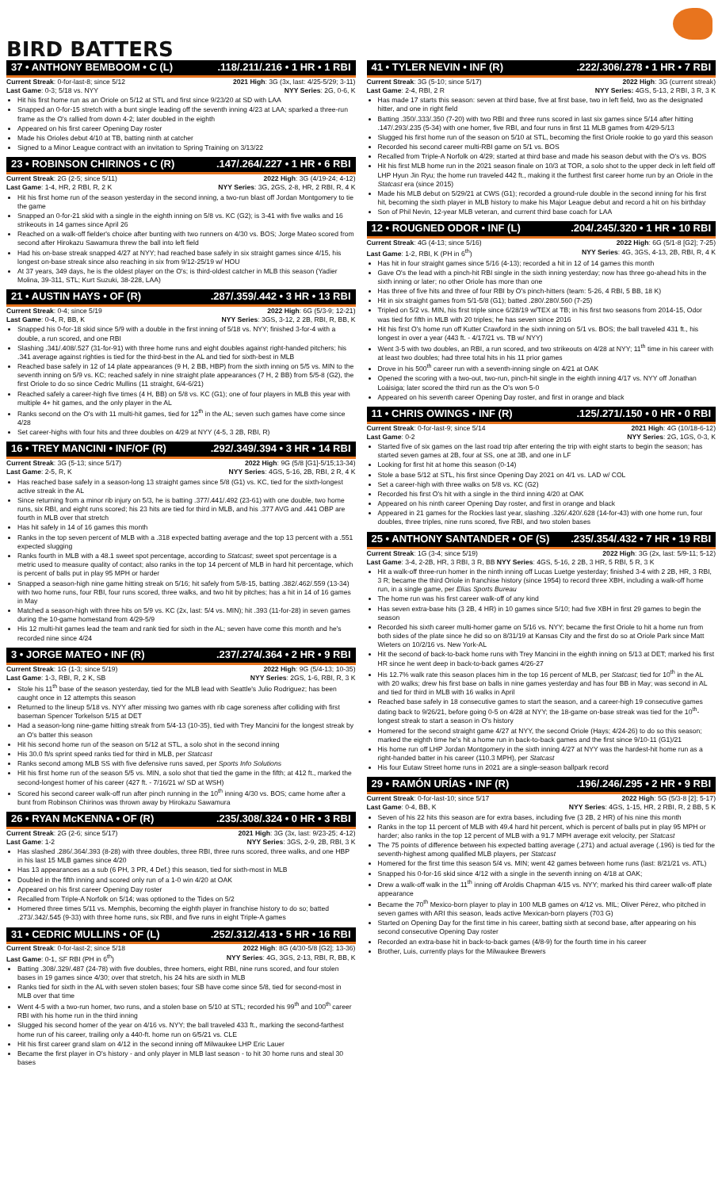BIRD BATTERS
37 • ANTHONY BEMBOOM • C (L).118/.211/.216 • 1 HR • 1 RBI
Current Streak: 0-for-last-8; since 5/12 2021 High: 3G (3x, last: 4/25-5/29; 3-11)
Last Game: 0-3; 5/18 vs. NYY NYY Series: 2G, 0-6, K
Hit his first home run as an Oriole on 5/12 at STL and first since 9/23/20 at SD with LAA
Snapped an 0-for-15 stretch with a bunt single leading off the seventh inning 4/23 at LAA; sparked a three-run frame as the O's rallied from down 4-2; later doubled in the eighth
Appeared on his first career Opening Day roster
Made his Orioles debut 4/10 at TB, batting ninth at catcher
Signed to a Minor League contract with an invitation to Spring Training on 3/13/22
23 • ROBINSON CHIRINOS • C (R).147/.264/.227 • 1 HR • 6 RBI
Current Streak: 2G (2-5; since 5/11) 2022 High: 3G (4/19-24; 4-12)
Last Game: 1-4, HR, 2 RBI, R, 2 K NYY Series: 3G, 2GS, 2-8, HR, 2 RBI, R, 4 K
Hit his first home run of the season yesterday in the second inning, a two-run blast off Jordan Montgomery to tie the game
Snapped an 0-for-21 skid with a single in the eighth inning on 5/8 vs. KC (G2); is 3-41 with five walks and 16 strikeouts in 14 games since April 26
Reached on a walk-off fielder's choice after bunting with two runners on 4/30 vs. BOS; Jorge Mateo scored from second after Hirokazu Sawamura threw the ball into left field
Had his on-base streak snapped 4/27 at NYY; had reached base safely in six straight games since 4/15, his longest on-base streak since also reaching in six from 9/12-25/19 w/ HOU
At 37 years, 349 days, he is the oldest player on the O's; is third-oldest catcher in MLB this season (Yadier Molina, 39-311, STL; Kurt Suzuki, 38-228, LAA)
21 • AUSTIN HAYS • OF (R).287/.359/.442 • 3 HR • 13 RBI
Current Streak: 0-4; since 5/19 2022 High: 6G (5/3-9; 12-21)
Last Game: 0-4, R, BB, K NYY Series: 3GS, 3-12, 2 2B, RBI, R, BB, K
Snapped his 0-for-18 skid since 5/9 with a double in the first inning of 5/18 vs. NYY; finished 3-for-4 with a double, a run scored, and one RBI
Slashing .341/.408/.527 (31-for-91) with three home runs and eight doubles against right-handed pitchers; his .341 average against righties is tied for the third-best in the AL and tied for sixth-best in MLB
Reached base safely in 12 of 14 plate appearances (9 H, 2 BB, HBP) from the sixth inning on 5/5 vs. MIN to the seventh inning on 5/9 vs. KC; reached safely in nine straight plate appearances (7 H, 2 BB) from 5/5-8 (G2), the first Oriole to do so since Cedric Mullins (11 straight, 6/4-6/21)
Reached safely a career-high five times (4 H, BB) on 5/8 vs. KC (G1); one of four players in MLB this year with multiple 4+ hit games, and the only player in the AL
Ranks second on the O's with 11 multi-hit games, tied for 12<sup>th</sup> in the AL; seven such games have come since 4/28
Set career-highs with four hits and three doubles on 4/29 at NYY (4-5, 3 2B, RBI, R)
16 • TREY MANCINI • INF/OF (R).292/.349/.394 • 3 HR • 14 RBI
Current Streak: 3G (5-13; since 5/17) 2022 High: 9G (5/8 [G1]-5/15;13-34)
Last Game: 2-5, R, K NYY Series: 4GS, 5-16, 2B, RBI, 2 R, 4 K
Has reached base safely in a season-long 13 straight games since 5/8 (G1) vs. KC, tied for the sixth-longest active streak in the AL
Since returning from a minor rib injury on 5/3, he is batting .377/.441/.492 (23-61) with one double, two home runs, six RBI, and eight runs scored; his 23 hits are tied for third in MLB, and his .377 AVG and .441 OBP are fourth in MLB over that stretch
Has hit safely in 14 of 16 games this month
Ranks in the top seven percent of MLB with a .318 expected batting average and the top 13 percent with a .551 expected slugging
Ranks fourth in MLB with a 48.1 sweet spot percentage, according to Statcast; sweet spot percentage is a metric used to measure quality of contact; also ranks in the top 14 percent of MLB in hard hit percentage, which is percent of balls put in play 95 MPH or harder
Snapped a season-high nine game hitting streak on 5/16; hit safely from 5/8-15, batting .382/.462/.559 (13-34) with two home runs, four RBI, four runs scored, three walks, and two hit by pitches; has a hit in 14 of 16 games in May
Matched a season-high with three hits on 5/9 vs. KC (2x, last: 5/4 vs. MIN); hit .393 (11-for-28) in seven games during the 10-game homestand from 4/29-5/9
His 12 multi-hit games lead the team and rank tied for sixth in the AL; seven have come this month and he's recorded nine since 4/24
3 • JORGE MATEO • INF (R).237/.274/.364 • 2 HR • 9 RBI
Current Streak: 1G (1-3; since 5/19) 2022 High: 9G (5/4-13; 10-35)
Last Game: 1-3, RBI, R, 2 K, SB NYY Series: 2GS, 1-6, RBI, R, 3 K
Stole his 11<sup>th</sup> base of the season yesterday, tied for the MLB lead with Seattle's Julio Rodriguez; has been caught once in 12 attempts this season
Returned to the lineup 5/18 vs. NYY after missing two games with rib cage soreness after colliding with first baseman Spencer Torkelson 5/15 at DET
Had a season-long nine-game hitting streak from 5/4-13 (10-35), tied with Trey Mancini for the longest streak by an O's batter this season
Hit his second home run of the season on 5/12 at STL, a solo shot in the second inning
His 30.0 ft/s sprint speed ranks tied for third in MLB, per Statcast
Ranks second among MLB SS with five defensive runs saved, per Sports Info Solutions
Hit his first home run of the season 5/5 vs. MIN, a solo shot that tied the game in the fifth; at 412 ft., marked the second-longest homer of his career (427 ft. - 7/16/21 w/ SD at WSH)
Scored his second career walk-off run after pinch running in the 10<sup>th</sup> inning 4/30 vs. BOS; came home after a bunt from Robinson Chirinos was thrown away by Hirokazu Sawamura
26 • RYAN McKENNA • OF (R).235/.308/.324 • 0 HR • 3 RBI
Current Streak: 2G (2-6; since 5/17) 2021 High: 3G (3x, last: 9/23-25; 4-12)
Last Game: 1-2 NYY Series: 3GS, 2-9, 2B, RBI, 3 K
Has slashed .286/.364/.393 (8-28) with three doubles, three RBI, three runs scored, three walks, and one HBP in his last 15 MLB games since 4/20
Has 13 appearances as a sub (6 PH, 3 PR, 4 Def.) this season, tied for sixth-most in MLB
Doubled in the fifth inning and scored only run of a 1-0 win 4/20 at OAK
Appeared on his first career Opening Day roster
Recalled from Triple-A Norfolk on 5/14; was optioned to the Tides on 5/2
Homered three times 5/11 vs. Memphis, becoming the eighth player in franchise history to do so; batted .273/.342/.545 (9-33) with three home runs, six RBI, and five runs in eight Triple-A games
31 • CEDRIC MULLINS • OF (L).252/.312/.413 • 5 HR • 16 RBI
Current Streak: 0-for-last-2; since 5/18 2022 High: 8G (4/30-5/8 [G2]; 13-36)
Last Game: 0-1, SF RBI (PH in 6<sup>th</sup>) NYY Series: 4G, 3GS, 2-13, RBI, R, BB, K
Batting .308/.329/.487 (24-78) with five doubles, three homers, eight RBI, nine runs scored, and four stolen bases in 19 games since 4/30; over that stretch, his 24 hits are sixth in MLB
Ranks tied for sixth in the AL with seven stolen bases; four SB have come since 5/8, tied for second-most in MLB over that time
Went 4-5 with a two-run homer, two runs, and a stolen base on 5/10 at STL; recorded his 99<sup>th</sup> and 100<sup>th</sup> career RBI with his home run in the third inning
Slugged his second homer of the year on 4/16 vs. NYY; the ball traveled 433 ft., marking the second-farthest home run of his career, trailing only a 440-ft. home run on 6/5/21 vs. CLE
Hit his first career grand slam on 4/12 in the second inning off Milwaukee LHP Eric Lauer
Became the first player in O's history - and only player in MLB last season - to hit 30 home runs and steal 30 bases
41 • TYLER NEVIN • INF (R).222/.306/.278 • 1 HR • 7 RBI
Current Streak: 3G (5-10; since 5/17) 2022 High: 3G (current streak)
Last Game: 2-4, RBI, 2 R NYY Series: 4GS, 5-13, 2 RBI, 3 R, 3 K
Has made 17 starts this season: seven at third base, five at first base, two in left field, two as the designated hitter, and one in right field
Batting .350/.333/.350 (7-20) with two RBI and three runs scored in last six games since 5/14 after hitting .147/.293/.235 (5-34) with one homer, five RBI, and four runs in first 11 MLB games from 4/29-5/13
Slugged his first home run of the season on 5/10 at STL, becoming the first Oriole rookie to go yard this season
Recorded his second career multi-RBI game on 5/1 vs. BOS
Recalled from Triple-A Norfolk on 4/29; started at third base and made his season debut with the O's vs. BOS
Hit his first MLB home run in the 2021 season finale on 10/3 at TOR, a solo shot to the upper deck in left field off LHP Hyun Jin Ryu; the home run traveled 442 ft., making it the furthest first career home run by an Oriole in the Statcast era (since 2015)
Made his MLB debut on 5/29/21 at CWS (G1); recorded a ground-rule double in the second inning for his first hit, becoming the sixth player in MLB history to make his Major League debut and record a hit on his birthday
Son of Phil Nevin, 12-year MLB veteran, and current third base coach for LAA
12 • ROUGNED ODOR • INF (L).204/.245/.320 • 1 HR • 10 RBI
Current Streak: 4G (4-13; since 5/16) 2022 High: 6G (5/1-8 [G2]; 7-25)
Last Game: 1-2, RBI, K (PH in 6<sup>th</sup>) NYY Series: 4G, 3GS, 4-13, 2B, RBI, R, 4 K
Has hit in four straight games since 5/16 (4-13); recorded a hit in 12 of 14 games this month
Gave O's the lead with a pinch-hit RBI single in the sixth inning yesterday; now has three go-ahead hits in the sixth inning or later; no other Oriole has more than one
Has three of five hits and three of four RBI by O's pinch-hitters (team: 5-26, 4 RBI, 5 BB, 18 K)
Hit in six straight games from 5/1-5/8 (G1); batted .280/.280/.560 (7-25)
Tripled on 5/2 vs. MIN, his first triple since 6/28/19 w/TEX at TB; in his first two seasons from 2014-15, Odor was tied for fifth in MLB with 20 triples; he has seven since 2016
Hit his first O's home run off Kutter Crawford in the sixth inning on 5/1 vs. BOS; the ball traveled 431 ft., his longest in over a year (443 ft. - 4/17/21 vs. TB w/ NYY)
Went 3-5 with two doubles, an RBI, a run scored, and two strikeouts on 4/28 at NYY; 11<sup>th</sup> time in his career with at least two doubles; had three total hits in his 11 prior games
Drove in his 500<sup>th</sup> career run with a seventh-inning single on 4/21 at OAK
Opened the scoring with a two-out, two-run, pinch-hit single in the eighth inning 4/17 vs. NYY off Jonathan Loáisiga; later scored the third run as the O's won 5-0
Appeared on his seventh career Opening Day roster, and first in orange and black
11 • CHRIS OWINGS • INF (R).125/.271/.150 • 0 HR • 0 RBI
Current Streak: 0-for-last-9; since 5/14 2021 High: 4G (10/18-6-12)
Last Game: 0-2 NYY Series: 2G, 1GS, 0-3, K
Started five of six games on the last road trip after entering the trip with eight starts to begin the season; has started seven games at 2B, four at SS, one at 3B, and one in LF
Looking for first hit at home this season (0-14)
Stole a base 5/12 at STL, his first since Opening Day 2021 on 4/1 vs. LAD w/ COL
Set a career-high with three walks on 5/8 vs. KC (G2)
Recorded his first O's hit with a single in the third inning 4/20 at OAK
Appeared on his ninth career Opening Day roster, and first in orange and black
Appeared in 21 games for the Rockies last year, slashing .326/.420/.628 (14-for-43) with one home run, four doubles, three triples, nine runs scored, five RBI, and two stolen bases
25 • ANTHONY SANTANDER • OF (S).235/.354/.432 • 7 HR • 19 RBI
Current Streak: 1G (3-4; since 5/19) 2022 High: 3G (2x, last: 5/9-11; 5-12)
Last Game: 3-4, 2-2B, HR, 3 RBI, 3 R, BB NYY Series: 4GS, 5-16, 2 2B, 3 HR, 5 RBI, 5 R, 3 K
Hit a walk-off three-run homer in the ninth inning off Lucas Luetge yesterday; finished 3-4 with 2 2B, HR, 3 RBI, 3 R; became the third Oriole in franchise history (since 1954) to record three XBH, including a walk-off home run, in a single game, per Elias Sports Bureau
The home run was his first career walk-off of any kind
Has seven extra-base hits (3 2B, 4 HR) in 10 games since 5/10; had five XBH in first 29 games to begin the season
Recorded his sixth career multi-homer game on 5/16 vs. NYY; became the first Oriole to hit a home run from both sides of the plate since he did so on 8/31/19 at Kansas City and the first do so at Oriole Park since Matt Wieters on 10/2/16 vs. New York-AL
Hit the second of back-to-back home runs with Trey Mancini in the eighth inning on 5/13 at DET; marked his first HR since he went deep in back-to-back games 4/26-27
His 12.7% walk rate this season places him in the top 16 percent of MLB, per Statcast; tied for 10<sup>th</sup> in the AL with 20 walks; drew his first base on balls in nine games yesterday and has four BB in May; was second in AL and tied for third in MLB with 16 walks in April
Reached base safely in 18 consecutive games to start the season, and a career-high 19 consecutive games dating back to 9/26/21, before going 0-5 on 4/28 at NYY; the 18-game on-base streak was tied for the 10<sup>th</sup>-longest streak to start a season in O's history
Homered for the second straight game 4/27 at NYY, the second Oriole (Hays; 4/24-26) to do so this season; marked the eighth time he's hit a home run in back-to-back games and the first since 9/10-11 (G1)/21
His home run off LHP Jordan Montgomery in the sixth inning 4/27 at NYY was the hardest-hit home run as a right-handed batter in his career (110.3 MPH), per Statcast
His four Eutaw Street home runs in 2021 are a single-season ballpark record
29 • RAMÓN URÍAS • INF (R).196/.246/.295 • 2 HR • 9 RBI
Current Streak: 0-for-last-10; since 5/17 2022 High: 5G (5/3-8 [2]; 5-17)
Last Game: 0-4, BB, K NYY Series: 4GS, 1-15, HR, 2 RBI, R, 2 BB, 5 K
Seven of his 22 hits this season are for extra bases, including five (3 2B, 2 HR) of his nine this month
Ranks in the top 11 percent of MLB with 49.4 hard hit percent, which is percent of balls put in play 95 MPH or harder; also ranks in the top 12 percent of MLB with a 91.7 MPH average exit velocity, per Statcast
The 75 points of difference between his expected batting average (.271) and actual average (.196) is tied for the seventh-highest among qualified MLB players, per Statcast
Homered for the first time this season 5/4 vs. MIN; went 42 games between home runs (last: 8/21/21 vs. ATL)
Snapped his 0-for-16 skid since 4/12 with a single in the seventh inning on 4/18 at OAK;
Drew a walk-off walk in the 11<sup>th</sup> inning off Aroldis Chapman 4/15 vs. NYY; marked his third career walk-off plate appearance
Became the 70<sup>th</sup> Mexico-born player to play in 100 MLB games on 4/12 vs. MIL; Oliver Pérez, who pitched in seven games with ARI this season, leads active Mexican-born players (703 G)
Started on Opening Day for the first time in his career, batting sixth at second base, after appearing on his second consecutive Opening Day roster
Recorded an extra-base hit in back-to-back games (4/8-9) for the fourth time in his career
Brother, Luis, currently plays for the Milwaukee Brewers